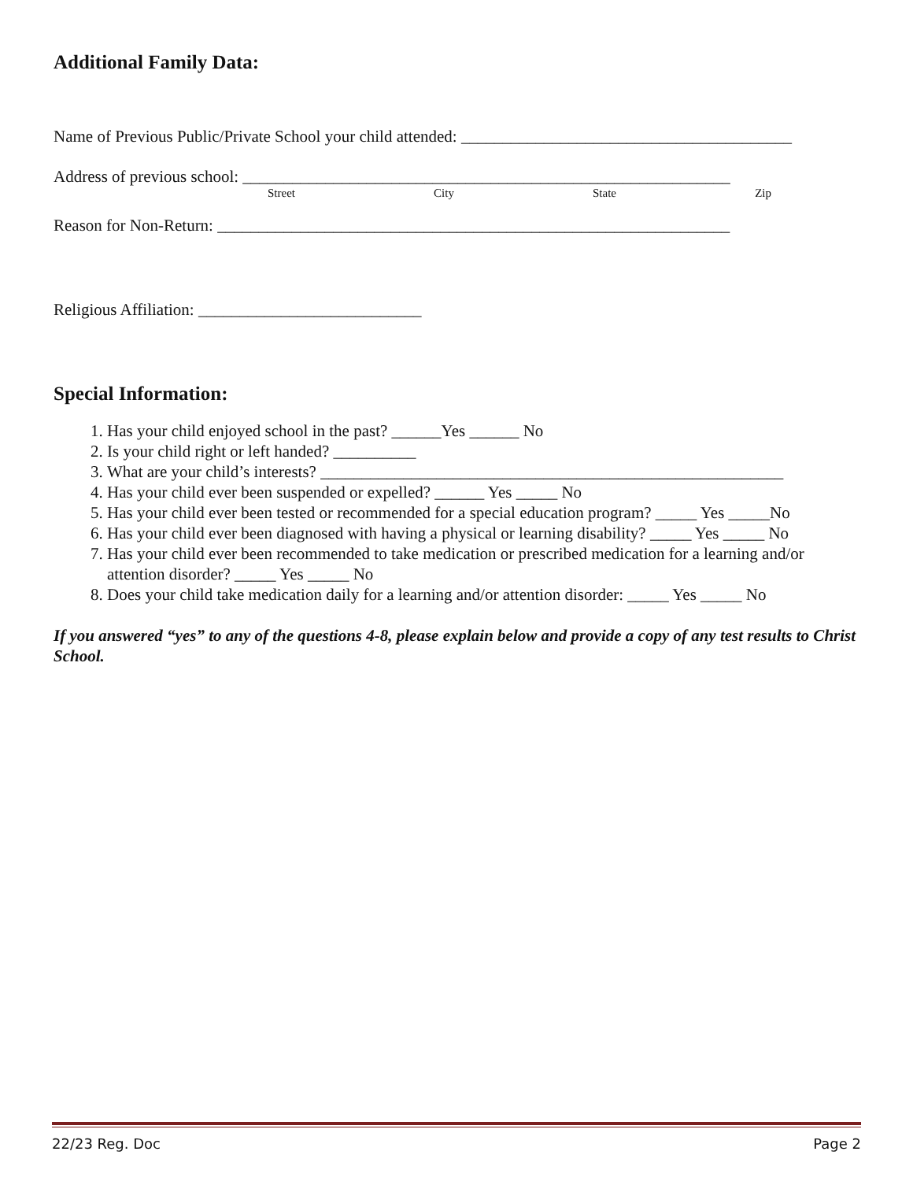Additional Family Data:
Name of Previous Public/Private School your child attended: ________________________________________
Address of previous school: ___________________________________________________________
Street City State Zip
Reason for Non-Return: ______________________________________________________________
Religious Affiliation: ___________________________
Special Information:
1. Has your child enjoyed school in the past? ______Yes ______ No
2. Is your child right or left handed? __________
3. What are your child’s interests? ________________________________________________________
4. Has your child ever been suspended or expelled? ______ Yes _____ No
5. Has your child ever been tested or recommended for a special education program? _____ Yes _____No
6. Has your child ever been diagnosed with having a physical or learning disability? _____ Yes _____ No
7. Has your child ever been recommended to take medication or prescribed medication for a learning and/or attention disorder? _____ Yes _____ No
8. Does your child take medication daily for a learning and/or attention disorder: _____ Yes _____ No
If you answered “yes” to any of the questions 4-8, please explain below and provide a copy of any test results to Christ School.
22/23 Reg. Doc Page 2